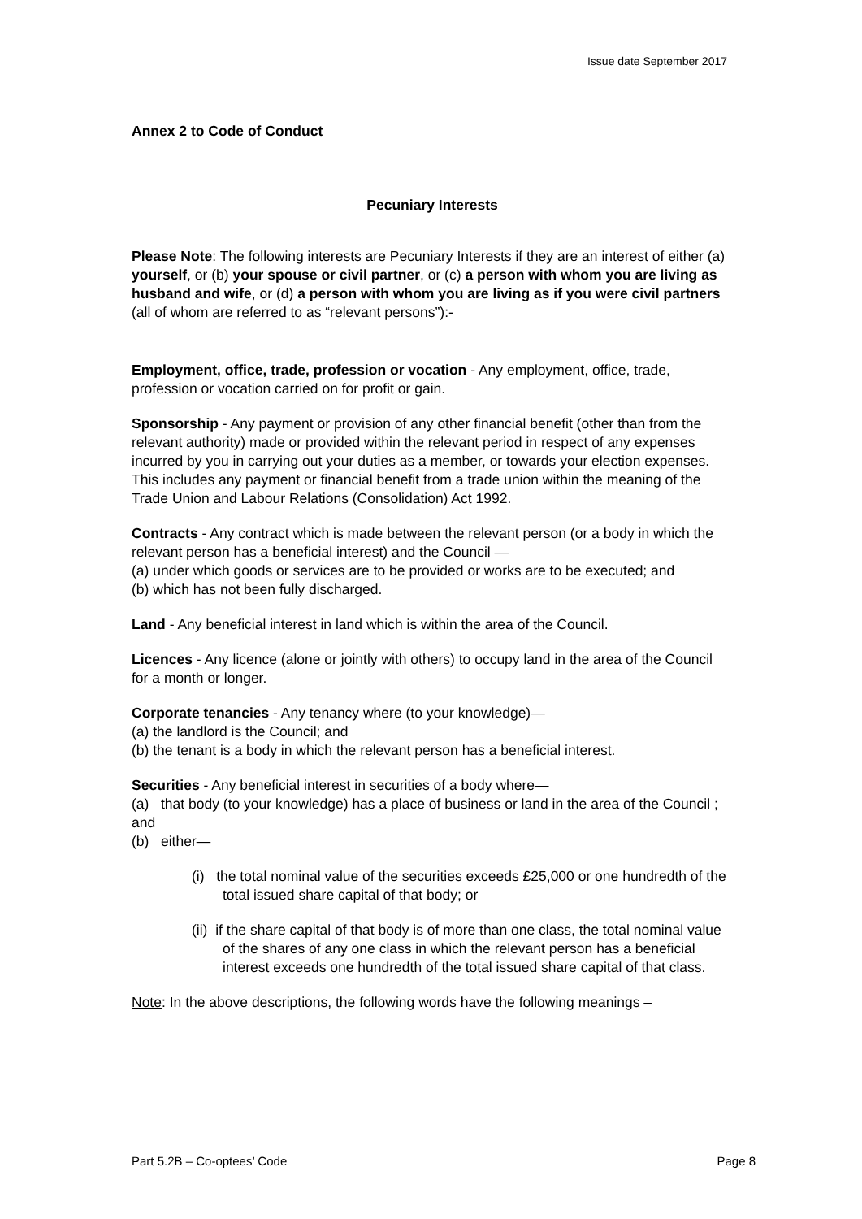Issue date September 2017
Annex 2 to Code of Conduct
Pecuniary Interests
Please Note: The following interests are Pecuniary Interests if they are an interest of either (a) yourself, or (b) your spouse or civil partner, or (c) a person with whom you are living as husband and wife, or (d) a person with whom you are living as if you were civil partners (all of whom are referred to as “relevant persons”):-
Employment, office, trade, profession or vocation - Any employment, office, trade, profession or vocation carried on for profit or gain.
Sponsorship - Any payment or provision of any other financial benefit (other than from the relevant authority) made or provided within the relevant period in respect of any expenses incurred by you in carrying out your duties as a member, or towards your election expenses.
This includes any payment or financial benefit from a trade union within the meaning of the Trade Union and Labour Relations (Consolidation) Act 1992.
Contracts - Any contract which is made between the relevant person (or a body in which the relevant person has a beneficial interest) and the Council —
(a) under which goods or services are to be provided or works are to be executed; and
(b) which has not been fully discharged.
Land - Any beneficial interest in land which is within the area of the Council.
Licences - Any licence (alone or jointly with others) to occupy land in the area of the Council for a month or longer.
Corporate tenancies - Any tenancy where (to your knowledge)—
(a) the landlord is the Council; and
(b) the tenant is a body in which the relevant person has a beneficial interest.
Securities - Any beneficial interest in securities of a body where—
(a) that body (to your knowledge) has a place of business or land in the area of the Council ; and
(b) either—
(i) the total nominal value of the securities exceeds £25,000 or one hundredth of the total issued share capital of that body; or
(ii) if the share capital of that body is of more than one class, the total nominal value of the shares of any one class in which the relevant person has a beneficial interest exceeds one hundredth of the total issued share capital of that class.
Note: In the above descriptions, the following words have the following meanings –
Part 5.2B – Co-optees’ Code Page 8